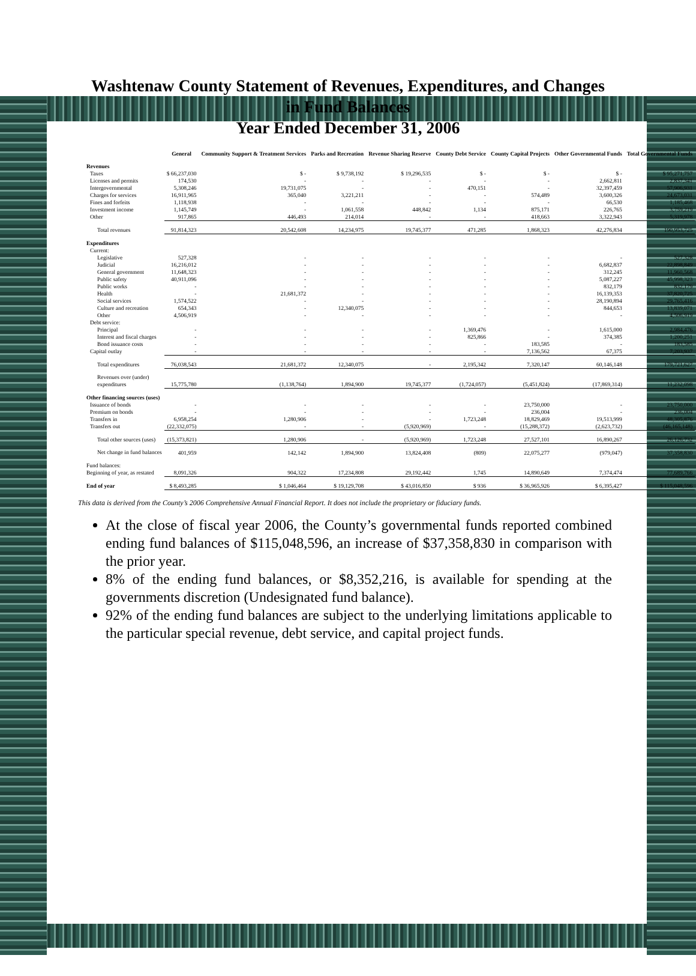Washtenaw County Statement of Revenues, Expenditures, and Changes in Fund Balances
Year Ended December 31, 2006
| | General | Community Support & Treatment Services | Parks and Recreation | Revenue Sharing Reserve | County Debt Service | County Capital Projects | Other Governmental Funds | Total Governmental Funds |
| --- | --- | --- | --- | --- | --- | --- | --- | --- |
| Revenues | | | | | | | | |
| Taxes | $ 66,237,030 | $ - | $ 9,738,192 | $ 19,296,535 | $ - | $ - | $ - | $ 95,271,757 |
| Licenses and permits | 174,530 | - | - | - | - | - | 2,662,811 | 2,837,341 |
| Intergovernmental | 5,308,246 | 19,731,075 | - | - | 470,151 | - | 32,397,459 | 57,906,931 |
| Charges for services | 16,911,965 | 365,040 | 3,221,211 | - | - | 574,489 | 3,600,326 | 24,673,031 |
| Fines and forfeits | 1,118,938 | - | - | - | - | - | 66,530 | 1,185,468 |
| Investment income | 1,145,749 | - | 1,061,558 | 448,842 | 1,134 | 875,171 | 226,765 | 3,759,219 |
| Other | 917,865 | 446,493 | 214,014 | - | - | 418,663 | 3,322,943 | 5,319,978 |
| Total revenues | 91,814,323 | 20,542,608 | 14,234,975 | 19,745,377 | 471,285 | 1,868,323 | 42,276,834 | 190,953,725 |
| Expenditures | | | | | | | | |
| Current: | | | | | | | | |
| Legislative | 527,328 | - | - | - | - | - | - | 527,328 |
| Judicial | 16,216,012 | - | - | - | - | - | 6,682,837 | 22,898,849 |
| General government | 11,648,323 | - | - | - | - | - | 312,245 | 11,960,568 |
| Public safety | 40,911,096 | - | - | - | - | - | 5,087,227 | 45,998,323 |
| Public works | - | - | - | - | - | - | 832,179 | 832,179 |
| Health | - | 21,681,372 | - | - | - | - | 16,139,353 | 37,820,725 |
| Social services | 1,574,522 | - | - | - | - | - | 28,190,894 | 29,765,416 |
| Culture and recreation | 654,343 | - | 12,340,075 | - | - | - | 844,653 | 13,839,071 |
| Other | 4,506,919 | - | - | - | - | - | - | 4,506,919 |
| Debt service: | | | | | | | | |
| Principal | - | - | - | - | 1,369,476 | - | 1,615,000 | 2,984,476 |
| Interest and fiscal charges | - | - | - | - | 825,866 | - | 374,385 | 1,200,251 |
| Bond issuance costs | - | - | - | - | - | 183,585 | - | 183,585 |
| Capital outlay | - | - | - | - | - | 7,136,562 | 67,375 | 7,203,937 |
| Total expenditures | 76,038,543 | 21,681,372 | 12,340,075 | - | 2,195,342 | 7,320,147 | 60,146,148 | 179,721,627 |
| Revenues over (under) | | | | | | | | |
| expenditures | 15,775,780 | (1,138,764) | 1,894,900 | 19,745,377 | (1,724,057) | (5,451,824) | (17,869,314) | 11,232,098 |
| Other financing sources (uses) | | | | | | | | |
| Issuance of bonds | - | - | - | - | - | 23,750,000 | - | 23,750,000 |
| Premium on bonds | - | - | - | - | - | 236,004 | - | 236,004 |
| Transfers in | 6,958,254 | 1,280,906 | - | - | 1,723,248 | 18,829,469 | 19,513,999 | 48,305,876 |
| Transfers out | (22,332,075) | - | - | (5,920,969) | - | (15,288,372) | (2,623,732) | (46,165,148) |
| Total other sources (uses) | (15,373,821) | 1,280,906 | - | (5,920,969) | 1,723,248 | 27,527,101 | 16,890,267 | 26,126,732 |
| Net change in fund balances | 401,959 | 142,142 | 1,894,900 | 13,824,408 | (809) | 22,075,277 | (979,047) | 37,358,830 |
| Fund balances: | | | | | | | | |
| Beginning of year, as restated | 8,091,326 | 904,322 | 17,234,808 | 29,192,442 | 1,745 | 14,890,649 | 7,374,474 | 77,689,766 |
| End of year | $ 8,493,285 | $ 1,046,464 | $ 19,129,708 | $ 43,016,850 | $ 936 | $ 36,965,926 | $ 6,395,427 | $ 115,048,596 |
This data is derived from the County’s 2006 Comprehensive Annual Financial Report. It does not include the proprietary or fiduciary funds.
At the close of fiscal year 2006, the County’s governmental funds reported combined ending fund balances of $115,048,596, an increase of $37,358,830 in comparison with the prior year.
8% of the ending fund balances, or $8,352,216, is available for spending at the governments discretion (Undesignated fund balance).
92% of the ending fund balances are subject to the underlying limitations applicable to the particular special revenue, debt service, and capital project funds.